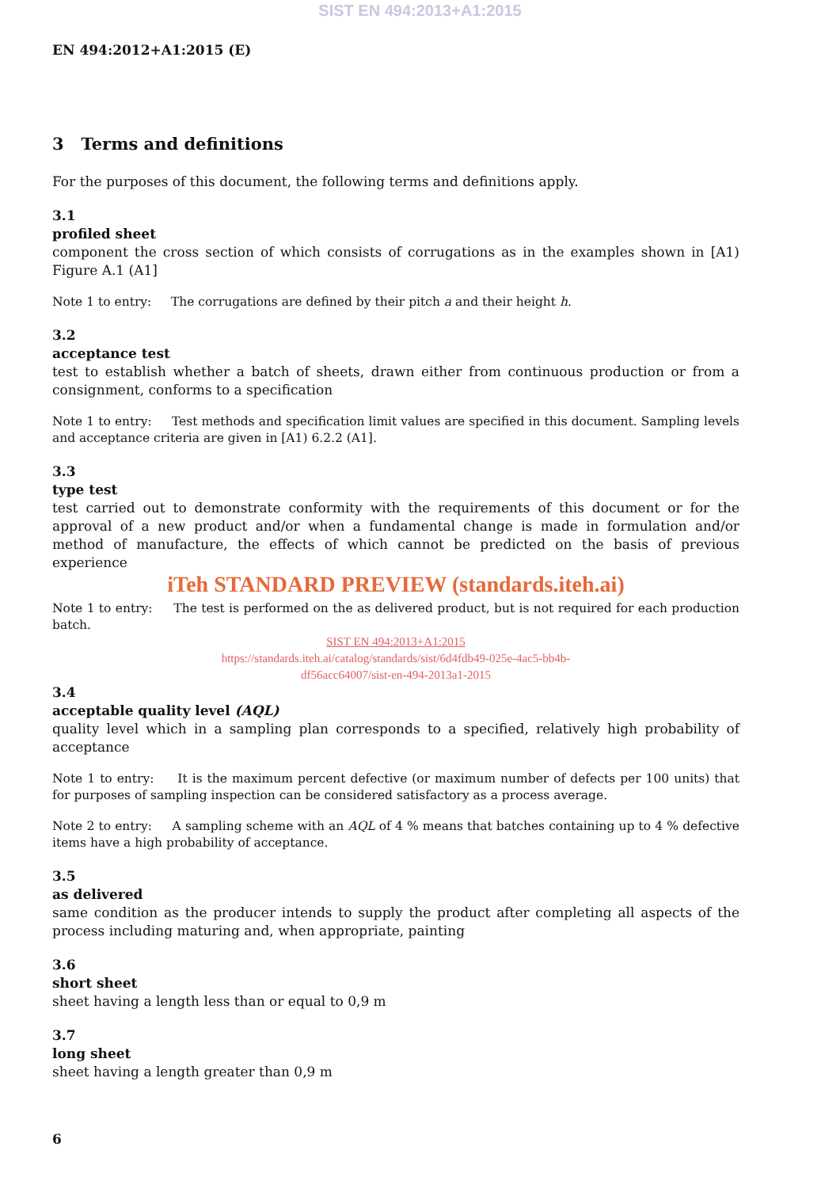SIST EN 494:2013+A1:2015
EN 494:2012+A1:2015 (E)
3 Terms and definitions
For the purposes of this document, the following terms and definitions apply.
3.1
profiled sheet
component the cross section of which consists of corrugations as in the examples shown in [A1) Figure A.1 (A1]
Note 1 to entry: The corrugations are defined by their pitch a and their height h.
3.2
acceptance test
test to establish whether a batch of sheets, drawn either from continuous production or from a consignment, conforms to a specification
Note 1 to entry: Test methods and specification limit values are specified in this document. Sampling levels and acceptance criteria are given in [A1) 6.2.2 (A1].
3.3
type test
test carried out to demonstrate conformity with the requirements of this document or for the approval of a new product and/or when a fundamental change is made in formulation and/or method of manufacture, the effects of which cannot be predicted on the basis of previous experience
iTeh STANDARD PREVIEW (standards.iteh.ai)
Note 1 to entry: The test is performed on the as delivered product, but is not required for each production batch.
SIST EN 494:2013+A1:2015
https://standards.iteh.ai/catalog/standards/sist/6d4fdb49-025e-4ac5-bb4b-
df56acc64007/sist-en-494-2013a1-2015
3.4
acceptable quality level (AQL)
quality level which in a sampling plan corresponds to a specified, relatively high probability of acceptance
Note 1 to entry: It is the maximum percent defective (or maximum number of defects per 100 units) that for purposes of sampling inspection can be considered satisfactory as a process average.
Note 2 to entry: A sampling scheme with an AQL of 4 % means that batches containing up to 4 % defective items have a high probability of acceptance.
3.5
as delivered
same condition as the producer intends to supply the product after completing all aspects of the process including maturing and, when appropriate, painting
3.6
short sheet
sheet having a length less than or equal to 0,9 m
3.7
long sheet
sheet having a length greater than 0,9 m
6